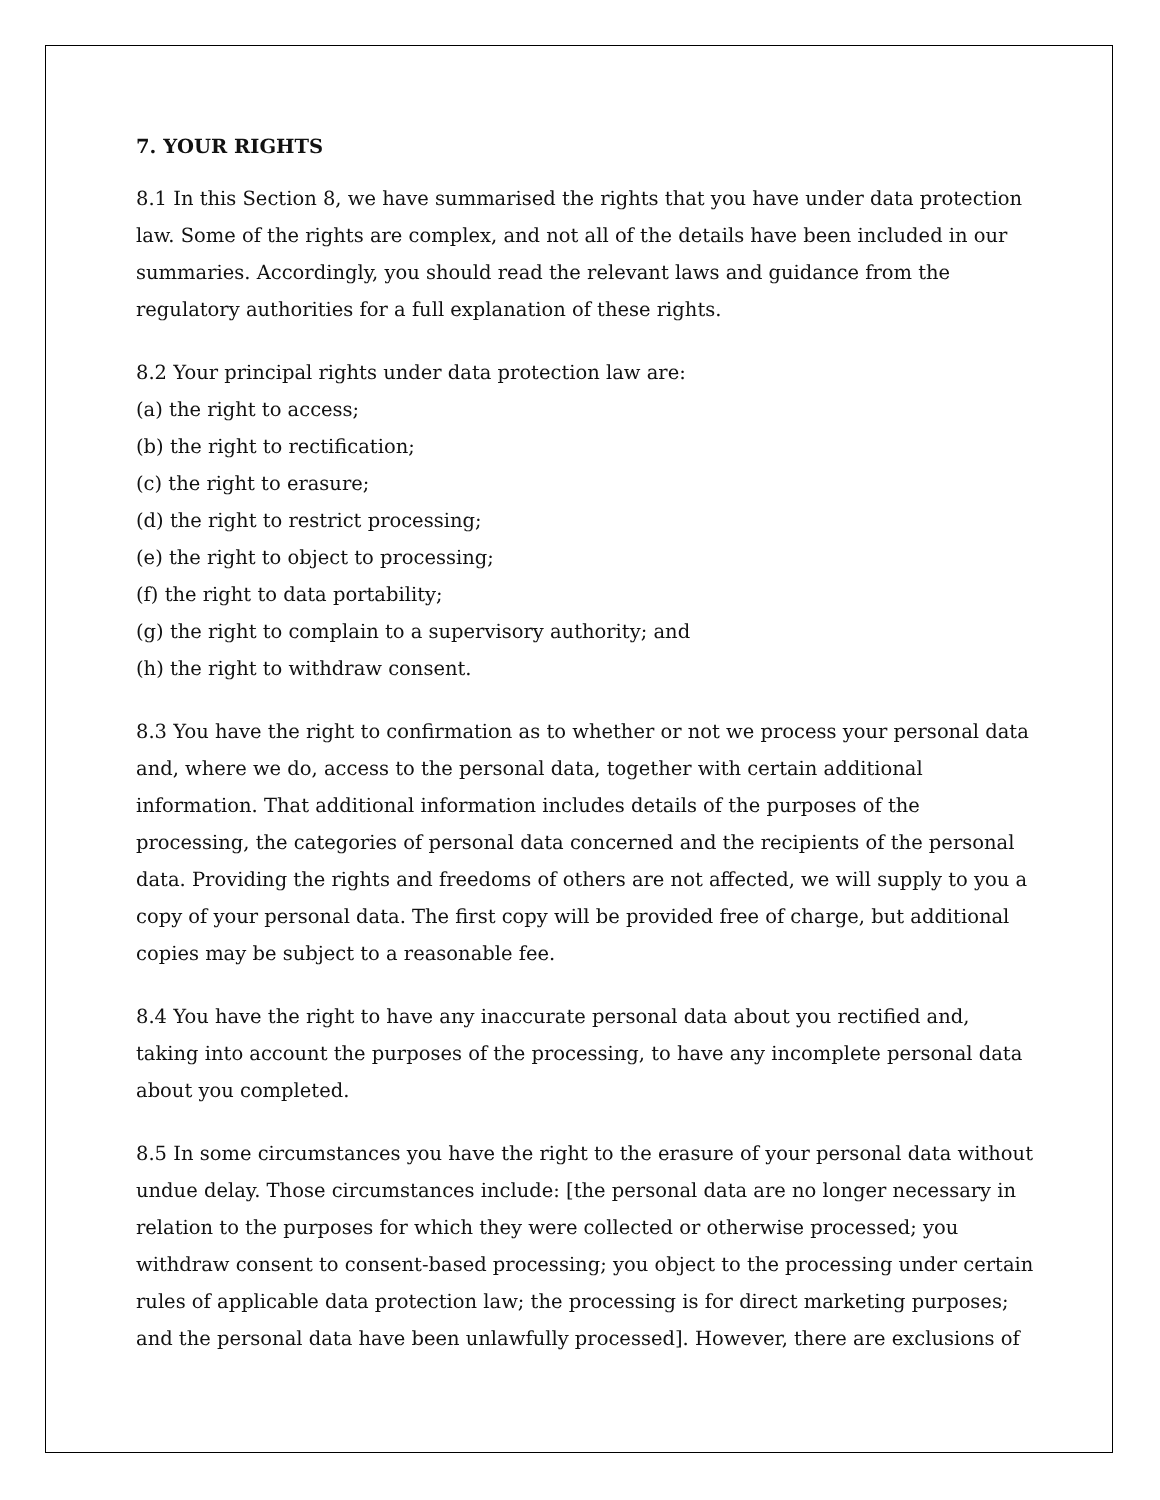7. YOUR RIGHTS
8.1 In this Section 8, we have summarised the rights that you have under data protection law. Some of the rights are complex, and not all of the details have been included in our summaries. Accordingly, you should read the relevant laws and guidance from the regulatory authorities for a full explanation of these rights.
8.2 Your principal rights under data protection law are:
(a) the right to access;
(b) the right to rectification;
(c) the right to erasure;
(d) the right to restrict processing;
(e) the right to object to processing;
(f) the right to data portability;
(g) the right to complain to a supervisory authority; and
(h) the right to withdraw consent.
8.3 You have the right to confirmation as to whether or not we process your personal data and, where we do, access to the personal data, together with certain additional information. That additional information includes details of the purposes of the processing, the categories of personal data concerned and the recipients of the personal data. Providing the rights and freedoms of others are not affected, we will supply to you a copy of your personal data. The first copy will be provided free of charge, but additional copies may be subject to a reasonable fee.
8.4 You have the right to have any inaccurate personal data about you rectified and, taking into account the purposes of the processing, to have any incomplete personal data about you completed.
8.5 In some circumstances you have the right to the erasure of your personal data without undue delay. Those circumstances include: [the personal data are no longer necessary in relation to the purposes for which they were collected or otherwise processed; you withdraw consent to consent-based processing; you object to the processing under certain rules of applicable data protection law; the processing is for direct marketing purposes; and the personal data have been unlawfully processed]. However, there are exclusions of